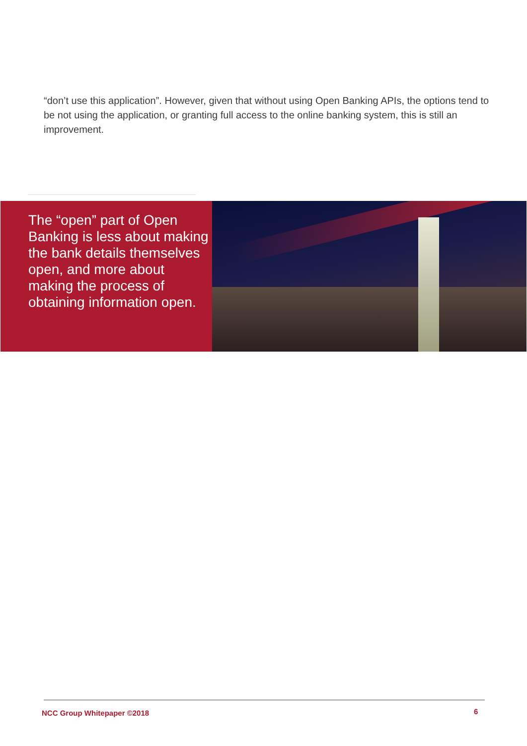“don’t use this application”. However, given that without using Open Banking APIs, the options tend to be not using the application, or granting full access to the online banking system, this is still an improvement.
The “open” part of Open Banking is less about making the bank details themselves open, and more about making the process of obtaining information open.
NCC Group Whitepaper ©2018 6